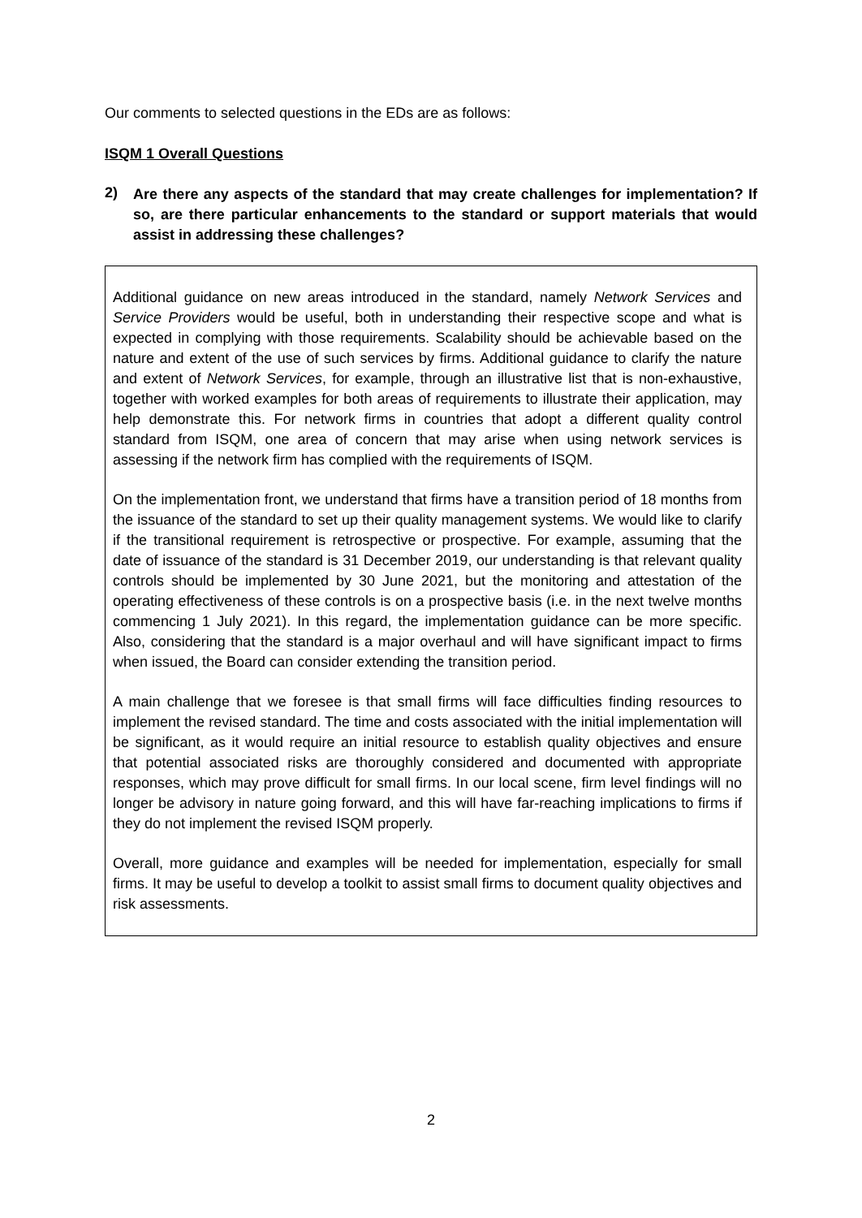Our comments to selected questions in the EDs are as follows:
ISQM 1 Overall Questions
2)
Are there any aspects of the standard that may create challenges for implementation? If so, are there particular enhancements to the standard or support materials that would assist in addressing these challenges?
Additional guidance on new areas introduced in the standard, namely Network Services and Service Providers would be useful, both in understanding their respective scope and what is expected in complying with those requirements. Scalability should be achievable based on the nature and extent of the use of such services by firms. Additional guidance to clarify the nature and extent of Network Services, for example, through an illustrative list that is non-exhaustive, together with worked examples for both areas of requirements to illustrate their application, may help demonstrate this. For network firms in countries that adopt a different quality control standard from ISQM, one area of concern that may arise when using network services is assessing if the network firm has complied with the requirements of ISQM.
On the implementation front, we understand that firms have a transition period of 18 months from the issuance of the standard to set up their quality management systems. We would like to clarify if the transitional requirement is retrospective or prospective. For example, assuming that the date of issuance of the standard is 31 December 2019, our understanding is that relevant quality controls should be implemented by 30 June 2021, but the monitoring and attestation of the operating effectiveness of these controls is on a prospective basis (i.e. in the next twelve months commencing 1 July 2021). In this regard, the implementation guidance can be more specific. Also, considering that the standard is a major overhaul and will have significant impact to firms when issued, the Board can consider extending the transition period.
A main challenge that we foresee is that small firms will face difficulties finding resources to implement the revised standard. The time and costs associated with the initial implementation will be significant, as it would require an initial resource to establish quality objectives and ensure that potential associated risks are thoroughly considered and documented with appropriate responses, which may prove difficult for small firms. In our local scene, firm level findings will no longer be advisory in nature going forward, and this will have far-reaching implications to firms if they do not implement the revised ISQM properly.
Overall, more guidance and examples will be needed for implementation, especially for small firms. It may be useful to develop a toolkit to assist small firms to document quality objectives and risk assessments.
2